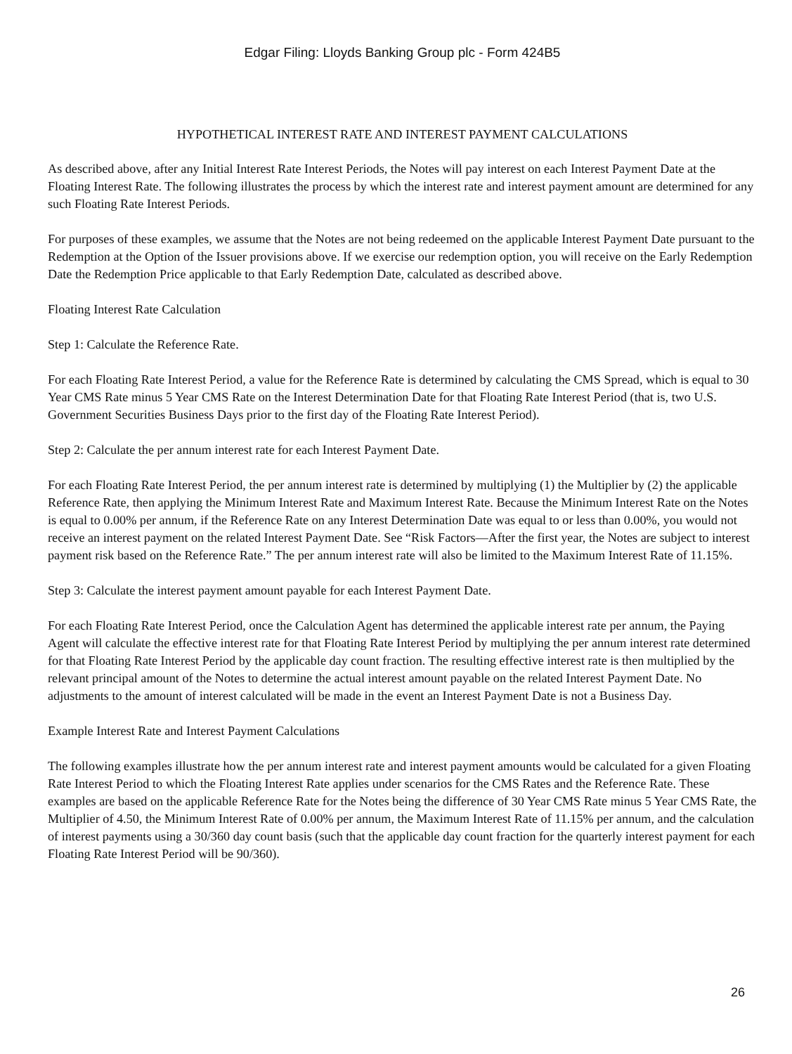Edgar Filing: Lloyds Banking Group plc - Form 424B5
HYPOTHETICAL INTEREST RATE AND INTEREST PAYMENT CALCULATIONS
As described above, after any Initial Interest Rate Interest Periods, the Notes will pay interest on each Interest Payment Date at the Floating Interest Rate. The following illustrates the process by which the interest rate and interest payment amount are determined for any such Floating Rate Interest Periods.
For purposes of these examples, we assume that the Notes are not being redeemed on the applicable Interest Payment Date pursuant to the Redemption at the Option of the Issuer provisions above. If we exercise our redemption option, you will receive on the Early Redemption Date the Redemption Price applicable to that Early Redemption Date, calculated as described above.
Floating Interest Rate Calculation
Step 1: Calculate the Reference Rate.
For each Floating Rate Interest Period, a value for the Reference Rate is determined by calculating the CMS Spread, which is equal to 30 Year CMS Rate minus 5 Year CMS Rate on the Interest Determination Date for that Floating Rate Interest Period (that is, two U.S. Government Securities Business Days prior to the first day of the Floating Rate Interest Period).
Step 2: Calculate the per annum interest rate for each Interest Payment Date.
For each Floating Rate Interest Period, the per annum interest rate is determined by multiplying (1) the Multiplier by (2) the applicable Reference Rate, then applying the Minimum Interest Rate and Maximum Interest Rate. Because the Minimum Interest Rate on the Notes is equal to 0.00% per annum, if the Reference Rate on any Interest Determination Date was equal to or less than 0.00%, you would not receive an interest payment on the related Interest Payment Date. See “Risk Factors—After the first year, the Notes are subject to interest payment risk based on the Reference Rate.” The per annum interest rate will also be limited to the Maximum Interest Rate of 11.15%.
Step 3: Calculate the interest payment amount payable for each Interest Payment Date.
For each Floating Rate Interest Period, once the Calculation Agent has determined the applicable interest rate per annum, the Paying Agent will calculate the effective interest rate for that Floating Rate Interest Period by multiplying the per annum interest rate determined for that Floating Rate Interest Period by the applicable day count fraction. The resulting effective interest rate is then multiplied by the relevant principal amount of the Notes to determine the actual interest amount payable on the related Interest Payment Date. No adjustments to the amount of interest calculated will be made in the event an Interest Payment Date is not a Business Day.
Example Interest Rate and Interest Payment Calculations
The following examples illustrate how the per annum interest rate and interest payment amounts would be calculated for a given Floating Rate Interest Period to which the Floating Interest Rate applies under scenarios for the CMS Rates and the Reference Rate. These examples are based on the applicable Reference Rate for the Notes being the difference of 30 Year CMS Rate minus 5 Year CMS Rate, the Multiplier of 4.50, the Minimum Interest Rate of 0.00% per annum, the Maximum Interest Rate of 11.15% per annum, and the calculation of interest payments using a 30/360 day count basis (such that the applicable day count fraction for the quarterly interest payment for each Floating Rate Interest Period will be 90/360).
26